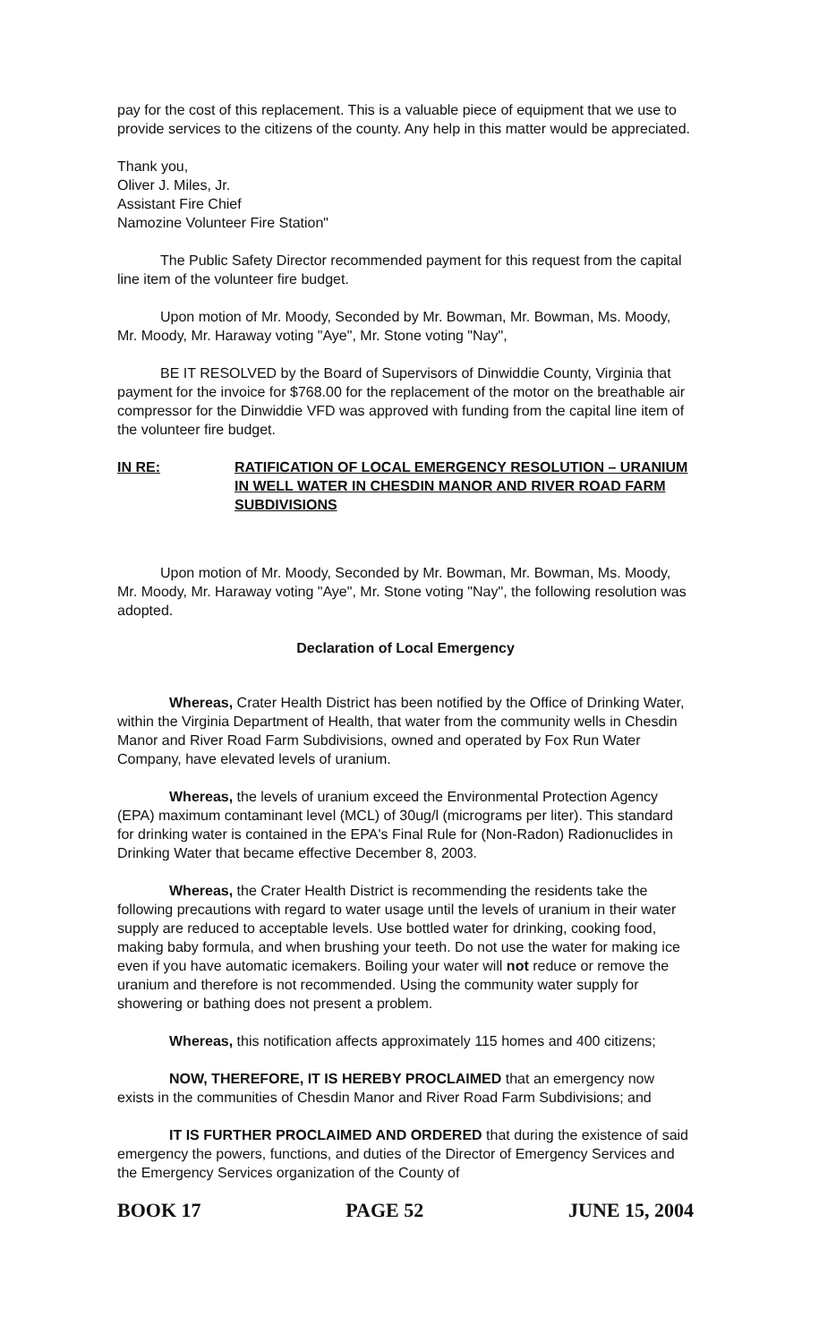pay for the cost of this replacement. This is a valuable piece of equipment that we use to provide services to the citizens of the county. Any help in this matter would be appreciated.
Thank you,
Oliver J. Miles, Jr.
Assistant Fire Chief
Namozine Volunteer Fire Station"
The Public Safety Director recommended payment for this request from the capital line item of the volunteer fire budget.
Upon motion of Mr. Moody, Seconded by Mr. Bowman, Mr. Bowman, Ms. Moody, Mr. Moody, Mr. Haraway voting "Aye", Mr. Stone voting "Nay",
BE IT RESOLVED by the Board of Supervisors of Dinwiddie County, Virginia that payment for the invoice for $768.00 for the replacement of the motor on the breathable air compressor for the Dinwiddie VFD was approved with funding from the capital line item of the volunteer fire budget.
IN RE: RATIFICATION OF LOCAL EMERGENCY RESOLUTION – URANIUM IN WELL WATER IN CHESDIN MANOR AND RIVER ROAD FARM SUBDIVISIONS
Upon motion of Mr. Moody, Seconded by Mr. Bowman, Mr. Bowman, Ms. Moody, Mr. Moody, Mr. Haraway voting "Aye", Mr. Stone voting "Nay", the following resolution was adopted.
Declaration of Local Emergency
Whereas, Crater Health District has been notified by the Office of Drinking Water, within the Virginia Department of Health, that water from the community wells in Chesdin Manor and River Road Farm Subdivisions, owned and operated by Fox Run Water Company, have elevated levels of uranium.
Whereas, the levels of uranium exceed the Environmental Protection Agency (EPA) maximum contaminant level (MCL) of 30ug/l (micrograms per liter). This standard for drinking water is contained in the EPA's Final Rule for (Non-Radon) Radionuclides in Drinking Water that became effective December 8, 2003.
Whereas, the Crater Health District is recommending the residents take the following precautions with regard to water usage until the levels of uranium in their water supply are reduced to acceptable levels. Use bottled water for drinking, cooking food, making baby formula, and when brushing your teeth. Do not use the water for making ice even if you have automatic icemakers. Boiling your water will not reduce or remove the uranium and therefore is not recommended. Using the community water supply for showering or bathing does not present a problem.
Whereas, this notification affects approximately 115 homes and 400 citizens;
NOW, THEREFORE, IT IS HEREBY PROCLAIMED that an emergency now exists in the communities of Chesdin Manor and River Road Farm Subdivisions; and
IT IS FURTHER PROCLAIMED AND ORDERED that during the existence of said emergency the powers, functions, and duties of the Director of Emergency Services and the Emergency Services organization of the County of
BOOK 17 PAGE 52 JUNE 15, 2004